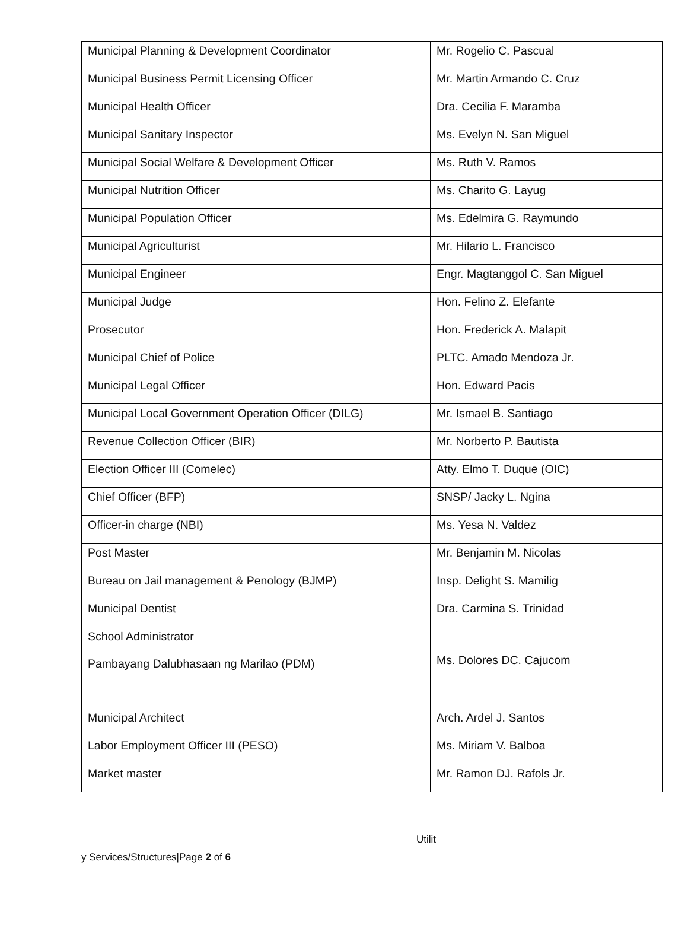| Municipal Planning & Development Coordinator | Mr. Rogelio C. Pascual |
| Municipal Business Permit Licensing Officer | Mr. Martin Armando C. Cruz |
| Municipal Health Officer | Dra. Cecilia F. Maramba |
| Municipal Sanitary Inspector | Ms. Evelyn N. San Miguel |
| Municipal Social Welfare & Development Officer | Ms. Ruth V. Ramos |
| Municipal Nutrition Officer | Ms. Charito G. Layug |
| Municipal Population Officer | Ms. Edelmira G. Raymundo |
| Municipal Agriculturist | Mr. Hilario L. Francisco |
| Municipal Engineer | Engr. Magtanggol C. San Miguel |
| Municipal Judge | Hon. Felino Z. Elefante |
| Prosecutor | Hon. Frederick A. Malapit |
| Municipal Chief of Police | PLTC. Amado Mendoza Jr. |
| Municipal Legal Officer | Hon. Edward Pacis |
| Municipal Local Government Operation Officer (DILG) | Mr. Ismael B. Santiago |
| Revenue Collection Officer (BIR) | Mr. Norberto P. Bautista |
| Election Officer III (Comelec) | Atty. Elmo T. Duque (OIC) |
| Chief Officer (BFP) | SNSP/ Jacky L. Ngina |
| Officer-in charge (NBI) | Ms. Yesa N. Valdez |
| Post Master | Mr. Benjamin M. Nicolas |
| Bureau on Jail management & Penology (BJMP) | Insp. Delight S. Mamilig |
| Municipal Dentist | Dra. Carmina S. Trinidad |
| School Administrator Pambayang Dalubhasaan ng Marilao (PDM) | Ms. Dolores DC. Cajucom |
| Municipal Architect | Arch. Ardel J. Santos |
| Labor Employment Officer III (PESO) | Ms. Miriam V. Balboa |
| Market master | Mr. Ramon DJ. Rafols Jr. |
Utilit
y Services/Structures|Page 2 of 6